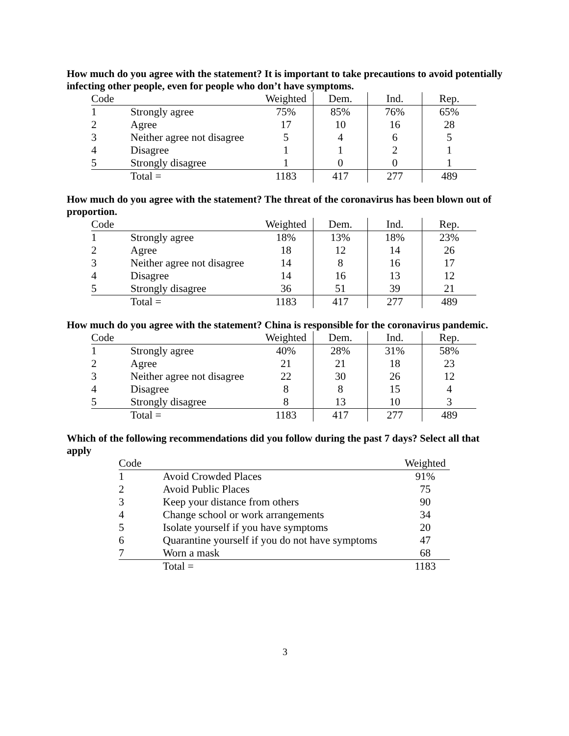How much do you agree with the statement? It is important to take precautions to avoid potentially infecting other people, even for people who don’t have symptoms.
| Code | | Weighted | Dem. | Ind. | Rep. |
| --- | --- | --- | --- | --- | --- |
| 1 | Strongly agree | 75% | 85% | 76% | 65% |
| 2 | Agree | 17 | 10 | 16 | 28 |
| 3 | Neither agree not disagree | 5 | 4 | 6 | 5 |
| 4 | Disagree | 1 | 1 | 2 | 1 |
| 5 | Strongly disagree | 1 | 0 | 0 | 1 |
| | Total = | 1183 | 417 | 277 | 489 |
How much do you agree with the statement? The threat of the coronavirus has been blown out of proportion.
| Code | | Weighted | Dem. | Ind. | Rep. |
| --- | --- | --- | --- | --- | --- |
| 1 | Strongly agree | 18% | 13% | 18% | 23% |
| 2 | Agree | 18 | 12 | 14 | 26 |
| 3 | Neither agree not disagree | 14 | 8 | 16 | 17 |
| 4 | Disagree | 14 | 16 | 13 | 12 |
| 5 | Strongly disagree | 36 | 51 | 39 | 21 |
| | Total = | 1183 | 417 | 277 | 489 |
How much do you agree with the statement? China is responsible for the coronavirus pandemic.
| Code | | Weighted | Dem. | Ind. | Rep. |
| --- | --- | --- | --- | --- | --- |
| 1 | Strongly agree | 40% | 28% | 31% | 58% |
| 2 | Agree | 21 | 21 | 18 | 23 |
| 3 | Neither agree not disagree | 22 | 30 | 26 | 12 |
| 4 | Disagree | 8 | 8 | 15 | 4 |
| 5 | Strongly disagree | 8 | 13 | 10 | 3 |
| | Total = | 1183 | 417 | 277 | 489 |
Which of the following recommendations did you follow during the past 7 days? Select all that apply
| Code | | Weighted |
| --- | --- | --- |
| 1 | Avoid Crowded Places | 91% |
| 2 | Avoid Public Places | 75 |
| 3 | Keep your distance from others | 90 |
| 4 | Change school or work arrangements | 34 |
| 5 | Isolate yourself if you have symptoms | 20 |
| 6 | Quarantine yourself if you do not have symptoms | 47 |
| 7 | Worn a mask | 68 |
| | Total = | 1183 |
3